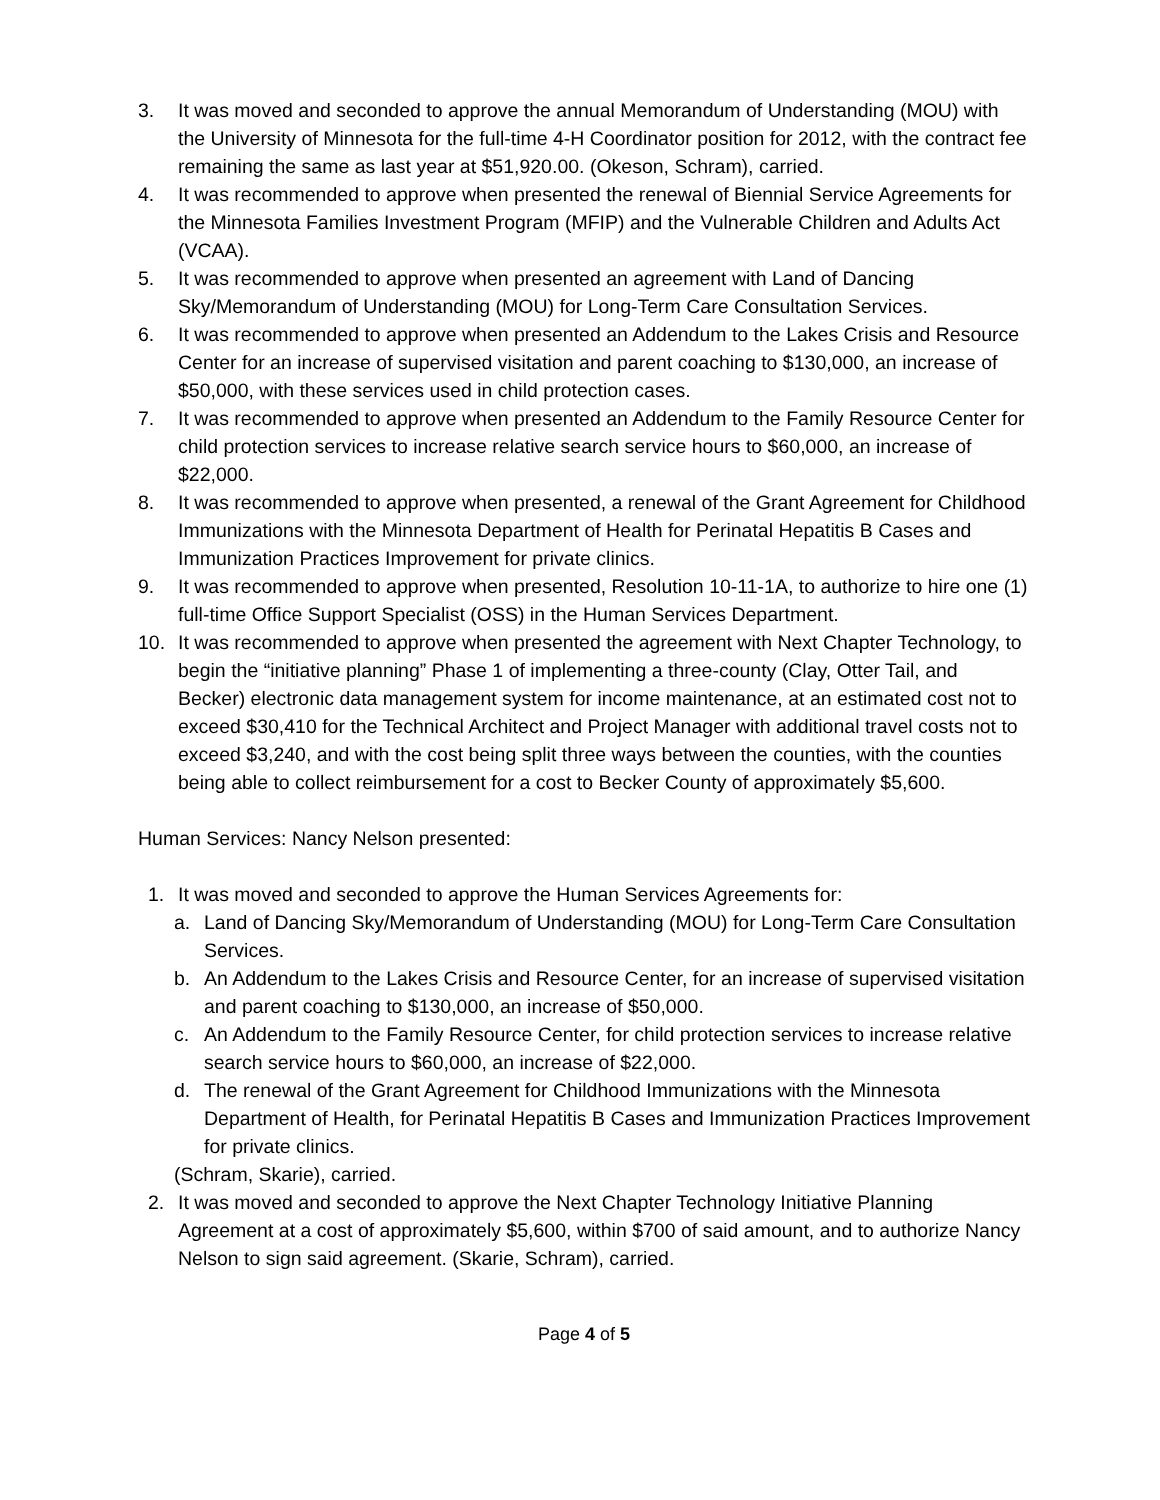3. It was moved and seconded to approve the annual Memorandum of Understanding (MOU) with the University of Minnesota for the full-time 4-H Coordinator position for 2012, with the contract fee remaining the same as last year at $51,920.00. (Okeson, Schram), carried.
4. It was recommended to approve when presented the renewal of Biennial Service Agreements for the Minnesota Families Investment Program (MFIP) and the Vulnerable Children and Adults Act (VCAA).
5. It was recommended to approve when presented an agreement with Land of Dancing Sky/Memorandum of Understanding (MOU) for Long-Term Care Consultation Services.
6. It was recommended to approve when presented an Addendum to the Lakes Crisis and Resource Center for an increase of supervised visitation and parent coaching to $130,000, an increase of $50,000, with these services used in child protection cases.
7. It was recommended to approve when presented an Addendum to the Family Resource Center for child protection services to increase relative search service hours to $60,000, an increase of $22,000.
8. It was recommended to approve when presented, a renewal of the Grant Agreement for Childhood Immunizations with the Minnesota Department of Health for Perinatal Hepatitis B Cases and Immunization Practices Improvement for private clinics.
9. It was recommended to approve when presented, Resolution 10-11-1A, to authorize to hire one (1) full-time Office Support Specialist (OSS) in the Human Services Department.
10. It was recommended to approve when presented the agreement with Next Chapter Technology, to begin the “initiative planning” Phase 1 of implementing a three-county (Clay, Otter Tail, and Becker) electronic data management system for income maintenance, at an estimated cost not to exceed $30,410 for the Technical Architect and Project Manager with additional travel costs not to exceed $3,240, and with the cost being split three ways between the counties, with the counties being able to collect reimbursement for a cost to Becker County of approximately $5,600.
Human Services: Nancy Nelson presented:
1. It was moved and seconded to approve the Human Services Agreements for:
a. Land of Dancing Sky/Memorandum of Understanding (MOU) for Long-Term Care Consultation Services.
b. An Addendum to the Lakes Crisis and Resource Center, for an increase of supervised visitation and parent coaching to $130,000, an increase of $50,000.
c. An Addendum to the Family Resource Center, for child protection services to increase relative search service hours to $60,000, an increase of $22,000.
d. The renewal of the Grant Agreement for Childhood Immunizations with the Minnesota Department of Health, for Perinatal Hepatitis B Cases and Immunization Practices Improvement for private clinics.
(Schram, Skarie), carried.
2. It was moved and seconded to approve the Next Chapter Technology Initiative Planning Agreement at a cost of approximately $5,600, within $700 of said amount, and to authorize Nancy Nelson to sign said agreement. (Skarie, Schram), carried.
Page 4 of 5